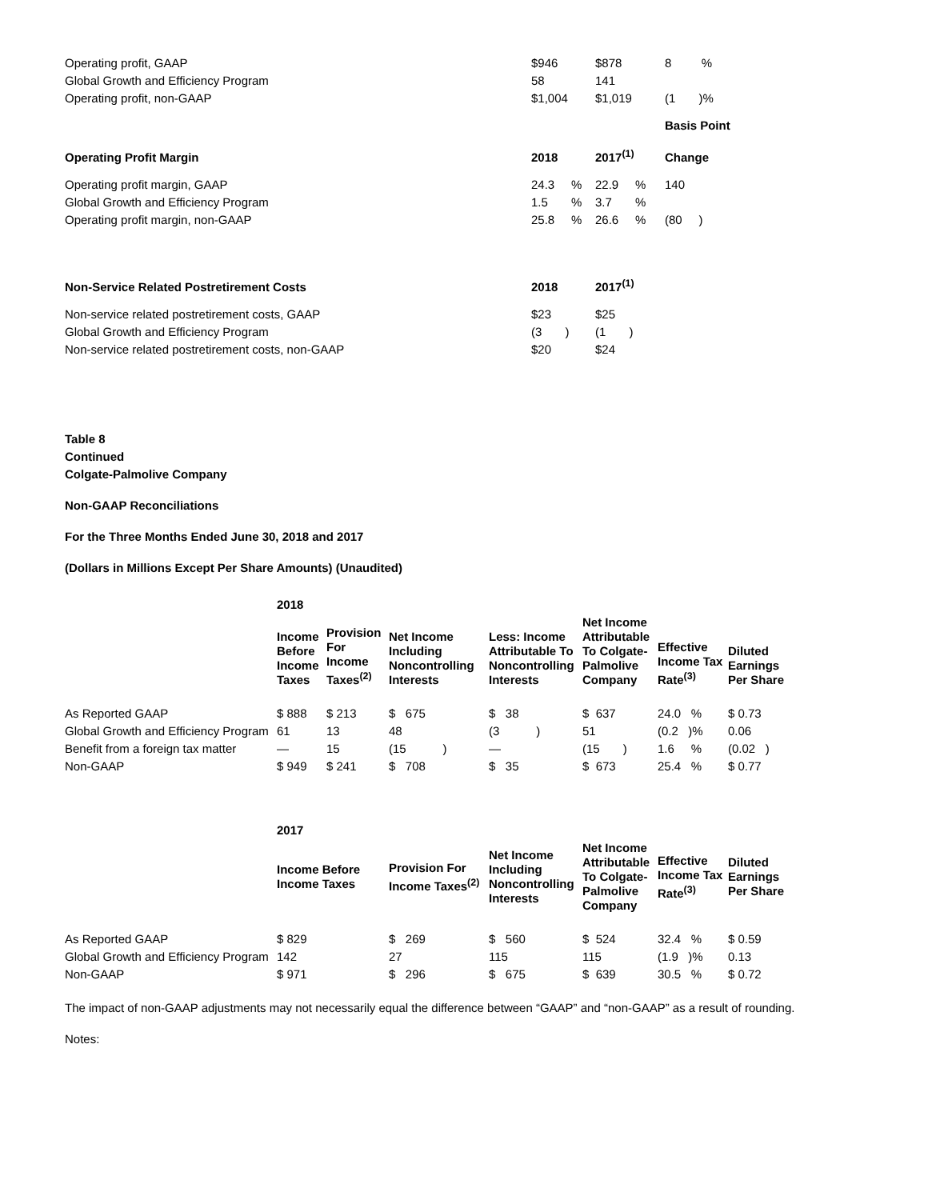| Operating profit, GAAP | $946 | $878 | 8 % |
| Global Growth and Efficiency Program | 58 | 141 | |
| Operating profit, non-GAAP | $1,004 | $1,019 | (1 )% |
| | | | Basis Point |
| Operating Profit Margin | 2018 | 2017<sup>(1)</sup> | Change |
| Operating profit margin, GAAP | 24.3 % | 22.9 % | 140 |
| Global Growth and Efficiency Program | 1.5 % | 3.7 % | |
| Operating profit margin, non-GAAP | 25.8 % | 26.6 % | (80 ) |
| Non-Service Related Postretirement Costs | 2018 | 2017<sup>(1)</sup> | |
| Non-service related postretirement costs, GAAP | $23 | $25 | |
| Global Growth and Efficiency Program | (3 ) | (1 ) | |
| Non-service related postretirement costs, non-GAAP | $20 | $24 | |
Table 8
Continued
Colgate-Palmolive Company
Non-GAAP Reconciliations
For the Three Months Ended June 30, 2018 and 2017
(Dollars in Millions Except Per Share Amounts) (Unaudited)
| | 2018 | | | | | | |
| --- | --- | --- | --- | --- | --- | --- | --- |
| | Income Before Income Taxes | Provision For Income Taxes<sup>(2)</sup> | Net Income Including Noncontrolling Interests | Less: Income Attributable To Noncontrolling Interests | Net Income Attributable To Colgate-Palmolive Company | Effective Income Tax Rate<sup>(3)</sup> | Diluted Earnings Per Share |
| As Reported GAAP | $ 888 | $ 213 | $ 675 | $ 38 | $ 637 | 24.0 % | $ 0.73 |
| Global Growth and Efficiency Program | 61 | 13 | 48 | (3 ) | 51 | (0.2 )% | 0.06 |
| Benefit from a foreign tax matter | — | 15 | (15 ) | — | (15 ) | 1.6 % | (0.02 ) |
| Non-GAAP | $ 949 | $ 241 | $ 708 | $ 35 | $ 673 | 25.4 % | $ 0.77 |
| | 2017 | | | | | |
| --- | --- | --- | --- | --- | --- | --- |
| | Income Before Income Taxes | Provision For Income Taxes<sup>(2)</sup> | Net Income Including Noncontrolling Interests | Net Income Attributable To Colgate-Palmolive Company | Effective Income Tax Rate<sup>(3)</sup> | Diluted Earnings Per Share |
| As Reported GAAP | $ 829 | $ 269 | $ 560 | $ 524 | 32.4 % | $ 0.59 |
| Global Growth and Efficiency Program | 142 | 27 | 115 | 115 | (1.9 )% | 0.13 |
| Non-GAAP | $ 971 | $ 296 | $ 675 | $ 639 | 30.5 % | $ 0.72 |
The impact of non-GAAP adjustments may not necessarily equal the difference between “GAAP” and “non-GAAP” as a result of rounding.
Notes: